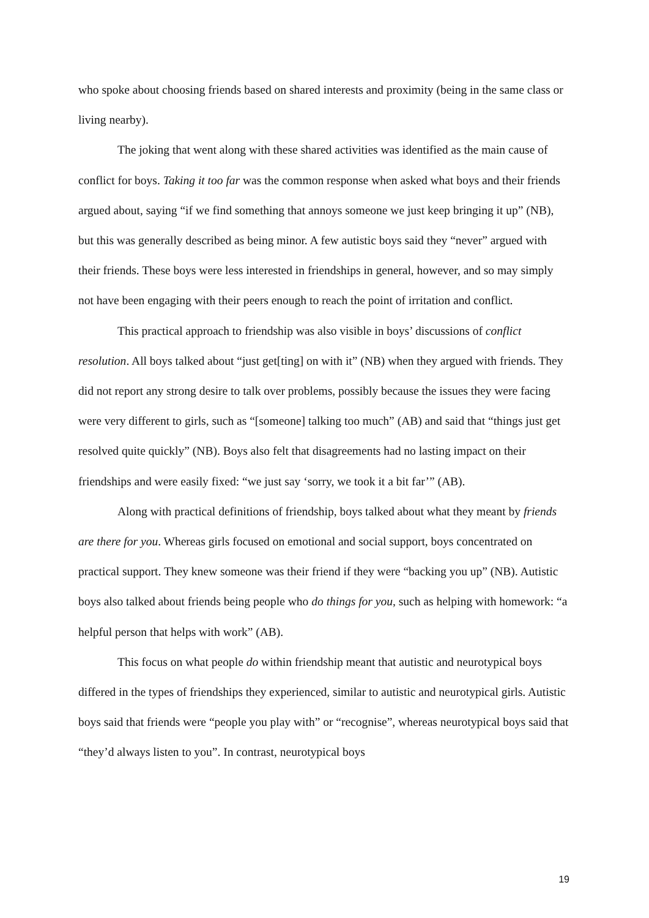who spoke about choosing friends based on shared interests and proximity (being in the same class or living nearby).
The joking that went along with these shared activities was identified as the main cause of conflict for boys. Taking it too far was the common response when asked what boys and their friends argued about, saying “if we find something that annoys someone we just keep bringing it up” (NB), but this was generally described as being minor. A few autistic boys said they “never” argued with their friends. These boys were less interested in friendships in general, however, and so may simply not have been engaging with their peers enough to reach the point of irritation and conflict.
This practical approach to friendship was also visible in boys’ discussions of conflict resolution. All boys talked about “just get[ting] on with it” (NB) when they argued with friends. They did not report any strong desire to talk over problems, possibly because the issues they were facing were very different to girls, such as “[someone] talking too much” (AB) and said that “things just get resolved quite quickly” (NB). Boys also felt that disagreements had no lasting impact on their friendships and were easily fixed: “we just say ‘sorry, we took it a bit far’” (AB).
Along with practical definitions of friendship, boys talked about what they meant by friends are there for you. Whereas girls focused on emotional and social support, boys concentrated on practical support. They knew someone was their friend if they were “backing you up” (NB). Autistic boys also talked about friends being people who do things for you, such as helping with homework: “a helpful person that helps with work” (AB).
This focus on what people do within friendship meant that autistic and neurotypical boys differed in the types of friendships they experienced, similar to autistic and neurotypical girls. Autistic boys said that friends were “people you play with” or “recognise”, whereas neurotypical boys said that “they’d always listen to you”. In contrast, neurotypical boys
19